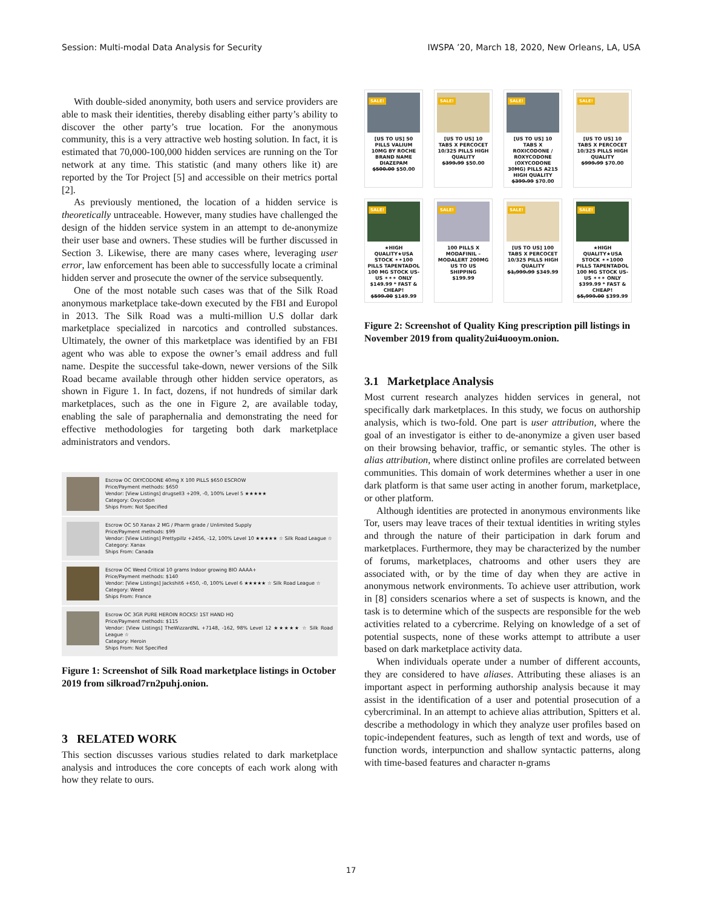Session: Multi-modal Data Analysis for Security IWSPA ’20, March 18, 2020, New Orleans, LA, USA
With double-sided anonymity, both users and service providers are able to mask their identities, thereby disabling either party’s ability to discover the other party’s true location. For the anonymous community, this is a very attractive web hosting solution. In fact, it is estimated that 70,000-100,000 hidden services are running on the Tor network at any time. This statistic (and many others like it) are reported by the Tor Project [5] and accessible on their metrics portal [2].
As previously mentioned, the location of a hidden service is theoretically untraceable. However, many studies have challenged the design of the hidden service system in an attempt to de-anonymize their user base and owners. These studies will be further discussed in Section 3. Likewise, there are many cases where, leveraging user error, law enforcement has been able to successfully locate a criminal hidden server and prosecute the owner of the service subsequently.
One of the most notable such cases was that of the Silk Road anonymous marketplace take-down executed by the FBI and Europol in 2013. The Silk Road was a multi-million U.S dollar dark marketplace specialized in narcotics and controlled substances. Ultimately, the owner of this marketplace was identified by an FBI agent who was able to expose the owner’s email address and full name. Despite the successful take-down, newer versions of the Silk Road became available through other hidden service operators, as shown in Figure 1. In fact, dozens, if not hundreds of similar dark marketplaces, such as the one in Figure 2, are available today, enabling the sale of paraphernalia and demonstrating the need for effective methodologies for targeting both dark marketplace administrators and vendors.
Escrow OC OXYCODONE 40mg X 100 PILLS $650 ESCROW
Price/Payment methods: $650
Vendor: [View Listings] drugsell3 +209, -0, 100% Level 5 ★★★★★
Category: Oxycodon
Ships From: Not Specified
Escrow OC 50 Xanax 2 MG / Pharm grade / Unlimited Supply
Price/Payment methods: $99
Vendor: [View Listings] Prettypillz +2456, -12, 100% Level 10 ★★★★★ ☆ Silk Road League ☆
Category: Xanax
Ships From: Canada
Escrow OC Weed Critical 10 grams Indoor growing BIO AAAA+
Price/Payment methods: $140
Vendor: [View Listings] Jackshit6 +650, -0, 100% Level 6 ★★★★★ ☆ Silk Road League ☆
Category: Weed
Ships From: France
Escrow OC 3GR PURE HEROIN ROCKS! 1ST HAND HQ
Price/Payment methods: $115
Vendor: [View Listings] TheWizzardNL +7148, -162, 98% Level 12 ★★★★★ ☆ Silk Road League ☆
Category: Heroin
Ships From: Not Specified
Figure 1: Screenshot of Silk Road marketplace listings in October 2019 from silkroad7rn2puhj.onion.
3 RELATED WORK
This section discusses various studies related to dark marketplace analysis and introduces the core concepts of each work along with how they relate to ours.
SALE!
[US TO US] 50 PILLS VALIUM 10MG BY ROCHE BRAND NAME DIAZEPAM
$500.00 $50.00
SALE!
[US TO US] 10 TABS X PERCOCET 10/325 PILLS HIGH QUALITY
$399.99 $50.00
SALE!
[US TO US] 10 TABS X ROXICODONE / ROXYCODONE (OXYCODONE 30MG) PILLS A215 HIGH QUALITY
$399.99 $70.00
SALE!
[US TO US] 10 TABS X PERCOCET 10/325 PILLS HIGH QUALITY
$999.99 $70.00
SALE!
★HIGH QUALITY★USA STOCK ✶✶100 PILLS TAPENTADOL 100 MG STOCK US-US ✶✶✶ ONLY $149.99 * FAST & CHEAP!
$599.00 $149.99
SALE!
100 PILLS X MODAFINIL – MODALERT 200MG US TO US SHIPPING
$199.99
SALE!
[US TO US] 100 TABS X PERCOCET 10/325 PILLS HIGH QUALITY
$1,999.99 $349.99
SALE!
★HIGH QUALITY★USA STOCK ✶✶1000 PILLS TAPENTADOL 100 MG STOCK US-US ✶✶✶ ONLY $399.99 * FAST & CHEAP!
$5,999.00 $399.99
Figure 2: Screenshot of Quality King prescription pill listings in November 2019 from quality2ui4uooym.onion.
3.1 Marketplace Analysis
Most current research analyzes hidden services in general, not specifically dark marketplaces. In this study, we focus on authorship analysis, which is two-fold. One part is user attribution, where the goal of an investigator is either to de-anonymize a given user based on their browsing behavior, traffic, or semantic styles. The other is alias attribution, where distinct online profiles are correlated between communities. This domain of work determines whether a user in one dark platform is that same user acting in another forum, marketplace, or other platform.
Although identities are protected in anonymous environments like Tor, users may leave traces of their textual identities in writing styles and through the nature of their participation in dark forum and marketplaces. Furthermore, they may be characterized by the number of forums, marketplaces, chatrooms and other users they are associated with, or by the time of day when they are active in anonymous network environments. To achieve user attribution, work in [8] considers scenarios where a set of suspects is known, and the task is to determine which of the suspects are responsible for the web activities related to a cybercrime. Relying on knowledge of a set of potential suspects, none of these works attempt to attribute a user based on dark marketplace activity data.
When individuals operate under a number of different accounts, they are considered to have aliases. Attributing these aliases is an important aspect in performing authorship analysis because it may assist in the identification of a user and potential prosecution of a cybercriminal. In an attempt to achieve alias attribution, Spitters et al. describe a methodology in which they analyze user profiles based on topic-independent features, such as length of text and words, use of function words, interpunction and shallow syntactic patterns, along with time-based features and character n-grams
17